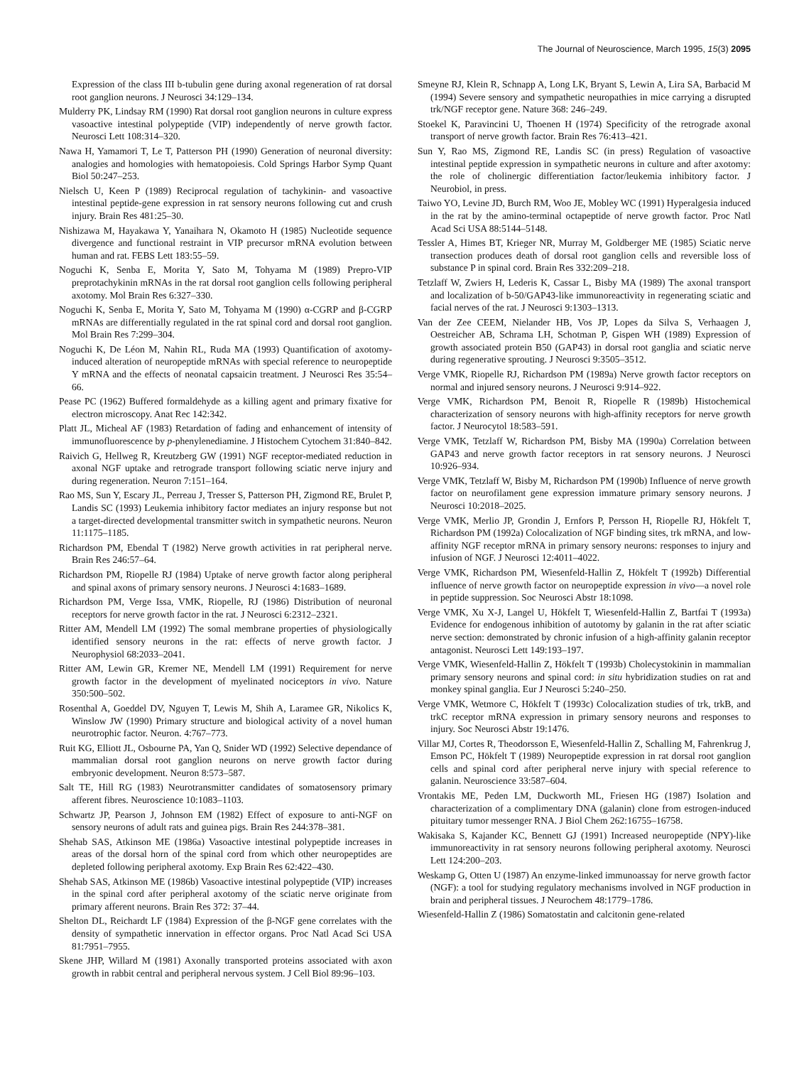The Journal of Neuroscience, March 1995, 15(3) 2095
Expression of the class III b-tubulin gene during axonal regeneration of rat dorsal root ganglion neurons. J Neurosci 34:129–134.
Mulderry PK, Lindsay RM (1990) Rat dorsal root ganglion neurons in culture express vasoactive intestinal polypeptide (VIP) independently of nerve growth factor. Neurosci Lett 108:314–320.
Nawa H, Yamamori T, Le T, Patterson PH (1990) Generation of neuronal diversity: analogies and homologies with hematopoiesis. Cold Springs Harbor Symp Quant Biol 50:247–253.
Nielsch U, Keen P (1989) Reciprocal regulation of tachykinin- and vasoactive intestinal peptide-gene expression in rat sensory neurons following cut and crush injury. Brain Res 481:25–30.
Nishizawa M, Hayakawa Y, Yanaihara N, Okamoto H (1985) Nucleotide sequence divergence and functional restraint in VIP precursor mRNA evolution between human and rat. FEBS Lett 183:55–59.
Noguchi K, Senba E, Morita Y, Sato M, Tohyama M (1989) Prepro-VIP preprotachykinin mRNAs in the rat dorsal root ganglion cells following peripheral axotomy. Mol Brain Res 6:327–330.
Noguchi K, Senba E, Morita Y, Sato M, Tohyama M (1990) α-CGRP and β-CGRP mRNAs are differentially regulated in the rat spinal cord and dorsal root ganglion. Mol Brain Res 7:299–304.
Noguchi K, De Léon M, Nahin RL, Ruda MA (1993) Quantification of axotomy-induced alteration of neuropeptide mRNAs with special reference to neuropeptide Y mRNA and the effects of neonatal capsaicin treatment. J Neurosci Res 35:54–66.
Pease PC (1962) Buffered formaldehyde as a killing agent and primary fixative for electron microscopy. Anat Rec 142:342.
Platt JL, Micheal AF (1983) Retardation of fading and enhancement of intensity of immunofluorescence by p-phenylenediamine. J Histochem Cytochem 31:840–842.
Raivich G, Hellweg R, Kreutzberg GW (1991) NGF receptor-mediated reduction in axonal NGF uptake and retrograde transport following sciatic nerve injury and during regeneration. Neuron 7:151–164.
Rao MS, Sun Y, Escary JL, Perreau J, Tresser S, Patterson PH, Zigmond RE, Brulet P, Landis SC (1993) Leukemia inhibitory factor mediates an injury response but not a target-directed developmental transmitter switch in sympathetic neurons. Neuron 11:1175–1185.
Richardson PM, Ebendal T (1982) Nerve growth activities in rat peripheral nerve. Brain Res 246:57–64.
Richardson PM, Riopelle RJ (1984) Uptake of nerve growth factor along peripheral and spinal axons of primary sensory neurons. J Neurosci 4:1683–1689.
Richardson PM, Verge Issa, VMK, Riopelle, RJ (1986) Distribution of neuronal receptors for nerve growth factor in the rat. J Neurosci 6:2312–2321.
Ritter AM, Mendell LM (1992) The somal membrane properties of physiologically identified sensory neurons in the rat: effects of nerve growth factor. J Neurophysiol 68:2033–2041.
Ritter AM, Lewin GR, Kremer NE, Mendell LM (1991) Requirement for nerve growth factor in the development of myelinated nociceptors in vivo. Nature 350:500–502.
Rosenthal A, Goeddel DV, Nguyen T, Lewis M, Shih A, Laramee GR, Nikolics K, Winslow JW (1990) Primary structure and biological activity of a novel human neurotrophic factor. Neuron. 4:767–773.
Ruit KG, Elliott JL, Osbourne PA, Yan Q, Snider WD (1992) Selective dependance of mammalian dorsal root ganglion neurons on nerve growth factor during embryonic development. Neuron 8:573–587.
Salt TE, Hill RG (1983) Neurotransmitter candidates of somatosensory primary afferent fibres. Neuroscience 10:1083–1103.
Schwartz JP, Pearson J, Johnson EM (1982) Effect of exposure to anti-NGF on sensory neurons of adult rats and guinea pigs. Brain Res 244:378–381.
Shehab SAS, Atkinson ME (1986a) Vasoactive intestinal polypeptide increases in areas of the dorsal horn of the spinal cord from which other neuropeptides are depleted following peripheral axotomy. Exp Brain Res 62:422–430.
Shehab SAS, Atkinson ME (1986b) Vasoactive intestinal polypeptide (VIP) increases in the spinal cord after peripheral axotomy of the sciatic nerve originate from primary afferent neurons. Brain Res 372: 37–44.
Shelton DL, Reichardt LF (1984) Expression of the β-NGF gene correlates with the density of sympathetic innervation in effector organs. Proc Natl Acad Sci USA 81:7951–7955.
Skene JHP, Willard M (1981) Axonally transported proteins associated with axon growth in rabbit central and peripheral nervous system. J Cell Biol 89:96–103.
Smeyne RJ, Klein R, Schnapp A, Long LK, Bryant S, Lewin A, Lira SA, Barbacid M (1994) Severe sensory and sympathetic neuropathies in mice carrying a disrupted trk/NGF receptor gene. Nature 368: 246–249.
Stoekel K, Paravincini U, Thoenen H (1974) Specificity of the retrograde axonal transport of nerve growth factor. Brain Res 76:413–421.
Sun Y, Rao MS, Zigmond RE, Landis SC (in press) Regulation of vasoactive intestinal peptide expression in sympathetic neurons in culture and after axotomy: the role of cholinergic differentiation factor/leukemia inhibitory factor. J Neurobiol, in press.
Taiwo YO, Levine JD, Burch RM, Woo JE, Mobley WC (1991) Hyperalgesia induced in the rat by the amino-terminal octapeptide of nerve growth factor. Proc Natl Acad Sci USA 88:5144–5148.
Tessler A, Himes BT, Krieger NR, Murray M, Goldberger ME (1985) Sciatic nerve transection produces death of dorsal root ganglion cells and reversible loss of substance P in spinal cord. Brain Res 332:209–218.
Tetzlaff W, Zwiers H, Lederis K, Cassar L, Bisby MA (1989) The axonal transport and localization of b-50/GAP43-like immunoreactivity in regenerating sciatic and facial nerves of the rat. J Neurosci 9:1303–1313.
Van der Zee CEEM, Nielander HB, Vos JP, Lopes da Silva S, Verhaagen J, Oestreicher AB, Schrama LH, Schotman P, Gispen WH (1989) Expression of growth associated protein B50 (GAP43) in dorsal root ganglia and sciatic nerve during regenerative sprouting. J Neurosci 9:3505–3512.
Verge VMK, Riopelle RJ, Richardson PM (1989a) Nerve growth factor receptors on normal and injured sensory neurons. J Neurosci 9:914–922.
Verge VMK, Richardson PM, Benoit R, Riopelle R (1989b) Histochemical characterization of sensory neurons with high-affinity receptors for nerve growth factor. J Neurocytol 18:583–591.
Verge VMK, Tetzlaff W, Richardson PM, Bisby MA (1990a) Correlation between GAP43 and nerve growth factor receptors in rat sensory neurons. J Neurosci 10:926–934.
Verge VMK, Tetzlaff W, Bisby M, Richardson PM (1990b) Influence of nerve growth factor on neurofilament gene expression immature primary sensory neurons. J Neurosci 10:2018–2025.
Verge VMK, Merlio JP, Grondin J, Ernfors P, Persson H, Riopelle RJ, Hökfelt T, Richardson PM (1992a) Colocalization of NGF binding sites, trk mRNA, and low-affinity NGF receptor mRNA in primary sensory neurons: responses to injury and infusion of NGF. J Neurosci 12:4011–4022.
Verge VMK, Richardson PM, Wiesenfeld-Hallin Z, Hökfelt T (1992b) Differential influence of nerve growth factor on neuropeptide expression in vivo—a novel role in peptide suppression. Soc Neurosci Abstr 18:1098.
Verge VMK, Xu X-J, Langel U, Hökfelt T, Wiesenfeld-Hallin Z, Bartfai T (1993a) Evidence for endogenous inhibition of autotomy by galanin in the rat after sciatic nerve section: demonstrated by chronic infusion of a high-affinity galanin receptor antagonist. Neurosci Lett 149:193–197.
Verge VMK, Wiesenfeld-Hallin Z, Hökfelt T (1993b) Cholecystokinin in mammalian primary sensory neurons and spinal cord: in situ hybridization studies on rat and monkey spinal ganglia. Eur J Neurosci 5:240–250.
Verge VMK, Wetmore C, Hökfelt T (1993c) Colocalization studies of trk, trkB, and trkC receptor mRNA expression in primary sensory neurons and responses to injury. Soc Neurosci Abstr 19:1476.
Villar MJ, Cortes R, Theodorsson E, Wiesenfeld-Hallin Z, Schalling M, Fahrenkrug J, Emson PC, Hökfelt T (1989) Neuropeptide expression in rat dorsal root ganglion cells and spinal cord after peripheral nerve injury with special reference to galanin. Neuroscience 33:587–604.
Vrontakis ME, Peden LM, Duckworth ML, Friesen HG (1987) Isolation and characterization of a complimentary DNA (galanin) clone from estrogen-induced pituitary tumor messenger RNA. J Biol Chem 262:16755–16758.
Wakisaka S, Kajander KC, Bennett GJ (1991) Increased neuropeptide (NPY)-like immunoreactivity in rat sensory neurons following peripheral axotomy. Neurosci Lett 124:200–203.
Weskamp G, Otten U (1987) An enzyme-linked immunoassay for nerve growth factor (NGF): a tool for studying regulatory mechanisms involved in NGF production in brain and peripheral tissues. J Neurochem 48:1779–1786.
Wiesenfeld-Hallin Z (1986) Somatostatin and calcitonin gene-related